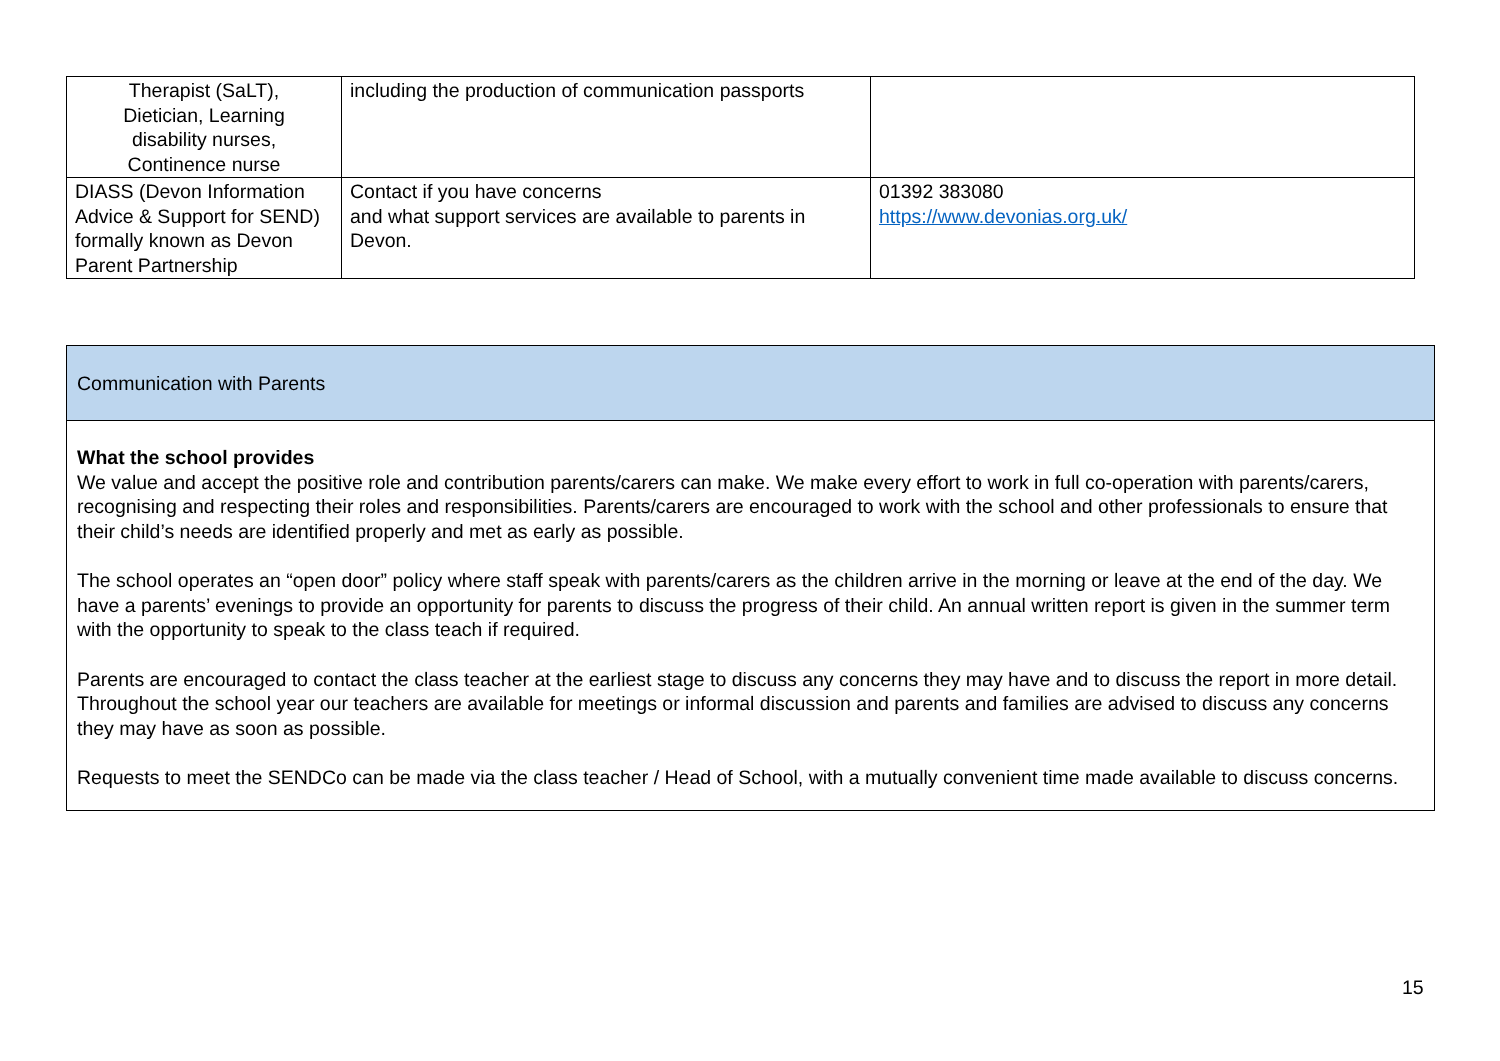| Therapist (SaLT), Dietician, Learning disability nurses, Continence nurse | including the production of communication passports | |
| DIASS (Devon Information Advice & Support for SEND) formally known as Devon Parent Partnership | Contact if you have concerns and what support services are available to parents in Devon. | 01392 383080 https://www.devonias.org.uk/ |
Communication with Parents
What the school provides
We value and accept the positive role and contribution parents/carers can make. We make every effort to work in full co-operation with parents/carers, recognising and respecting their roles and responsibilities. Parents/carers are encouraged to work with the school and other professionals to ensure that their child’s needs are identified properly and met as early as possible.
The school operates an “open door” policy where staff speak with parents/carers as the children arrive in the morning or leave at the end of the day. We have a parents’ evenings to provide an opportunity for parents to discuss the progress of their child. An annual written report is given in the summer term with the opportunity to speak to the class teach if required.
Parents are encouraged to contact the class teacher at the earliest stage to discuss any concerns they may have and to discuss the report in more detail. Throughout the school year our teachers are available for meetings or informal discussion and parents and families are advised to discuss any concerns they may have as soon as possible.
Requests to meet the SENDCo can be made via the class teacher / Head of School, with a mutually convenient time made available to discuss concerns.
15